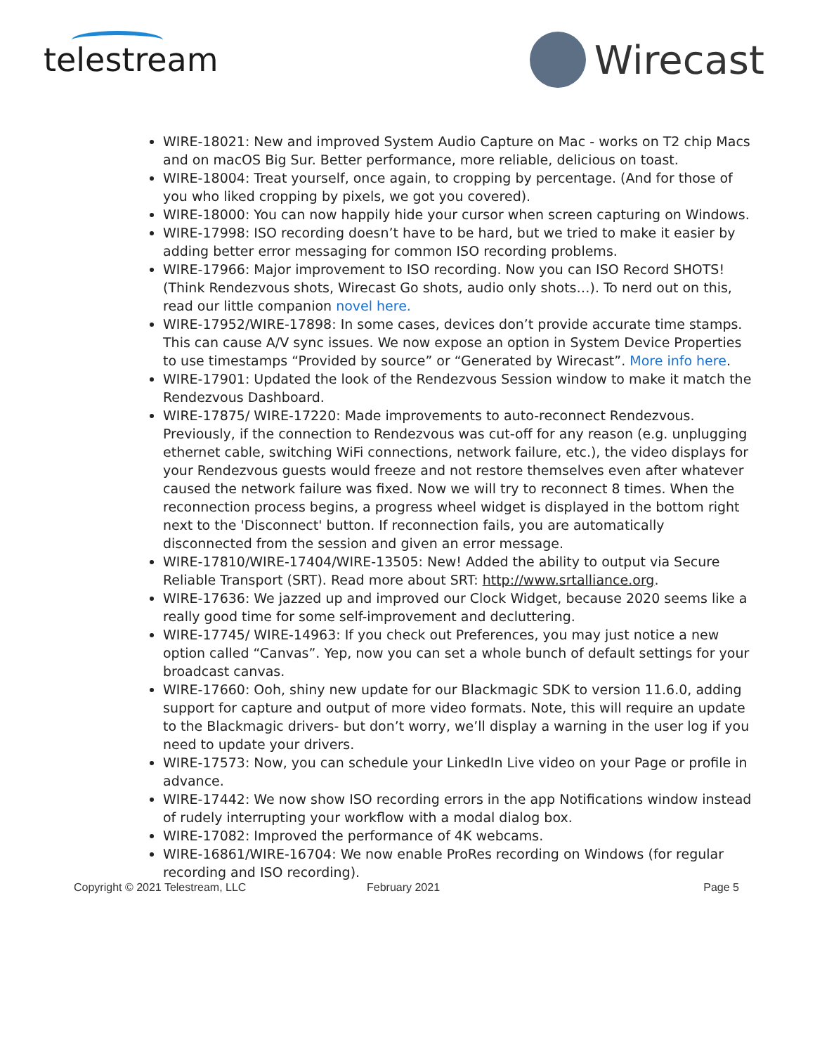telestream
Wirecast
WIRE-18021: New and improved System Audio Capture on Mac - works on T2 chip Macs and on macOS Big Sur. Better performance, more reliable, delicious on toast.
WIRE-18004: Treat yourself, once again, to cropping by percentage. (And for those of you who liked cropping by pixels, we got you covered).
WIRE-18000: You can now happily hide your cursor when screen capturing on Windows.
WIRE-17998: ISO recording doesn’t have to be hard, but we tried to make it easier by adding better error messaging for common ISO recording problems.
WIRE-17966: Major improvement to ISO recording. Now you can ISO Record SHOTS! (Think Rendezvous shots, Wirecast Go shots, audio only shots…). To nerd out on this, read our little companion novel here.
WIRE-17952/WIRE-17898: In some cases, devices don’t provide accurate time stamps. This can cause A/V sync issues. We now expose an option in System Device Properties to use timestamps “Provided by source” or “Generated by Wirecast”. More info here.
WIRE-17901: Updated the look of the Rendezvous Session window to make it match the Rendezvous Dashboard.
WIRE-17875/ WIRE-17220: Made improvements to auto-reconnect Rendezvous. Previously, if the connection to Rendezvous was cut-off for any reason (e.g. unplugging ethernet cable, switching WiFi connections, network failure, etc.), the video displays for your Rendezvous guests would freeze and not restore themselves even after whatever caused the network failure was fixed. Now we will try to reconnect 8 times. When the reconnection process begins, a progress wheel widget is displayed in the bottom right next to the 'Disconnect' button. If reconnection fails, you are automatically disconnected from the session and given an error message.
WIRE-17810/WIRE-17404/WIRE-13505: New! Added the ability to output via Secure Reliable Transport (SRT). Read more about SRT: http://www.srtalliance.org.
WIRE-17636: We jazzed up and improved our Clock Widget, because 2020 seems like a really good time for some self-improvement and decluttering.
WIRE-17745/ WIRE-14963: If you check out Preferences, you may just notice a new option called “Canvas”. Yep, now you can set a whole bunch of default settings for your broadcast canvas.
WIRE-17660: Ooh, shiny new update for our Blackmagic SDK to version 11.6.0, adding support for capture and output of more video formats. Note, this will require an update to the Blackmagic drivers- but don’t worry, we’ll display a warning in the user log if you need to update your drivers.
WIRE-17573: Now, you can schedule your LinkedIn Live video on your Page or profile in advance.
WIRE-17442: We now show ISO recording errors in the app Notifications window instead of rudely interrupting your workflow with a modal dialog box.
WIRE-17082: Improved the performance of 4K webcams.
WIRE-16861/WIRE-16704: We now enable ProRes recording on Windows (for regular recording and ISO recording).
Copyright © 2021 Telestream, LLC February 2021 Page 5